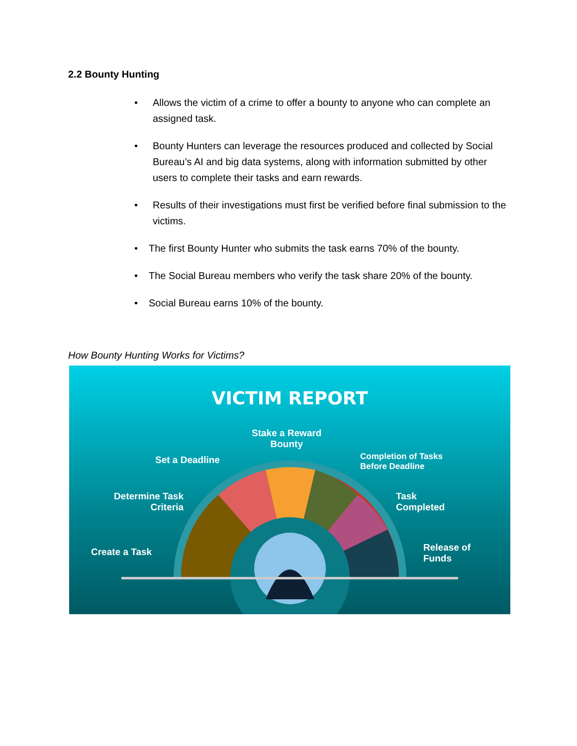2.2 Bounty Hunting
• Allows the victim of a crime to offer a bounty to anyone who can complete an assigned task.
• Bounty Hunters can leverage the resources produced and collected by Social Bureau’s AI and big data systems, along with information submitted by other users to complete their tasks and earn rewards.
• Results of their investigations must first be verified before final submission to the victims.
• The first Bounty Hunter who submits the task earns 70% of the bounty.
• The Social Bureau members who verify the task share 20% of the bounty.
• Social Bureau earns 10% of the bounty.
How Bounty Hunting Works for Victims?
VICTIM REPORT
Stake a Reward
Bounty
Set a Deadline
Completion of Tasks
Before Deadline
Determine Task
Criteria
Task
Completed
Create a Task
Release of
Funds